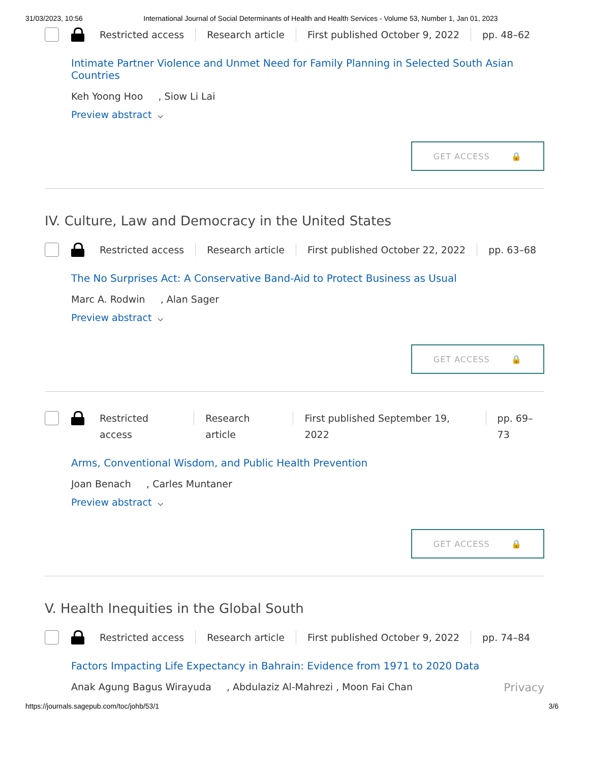31/03/2023, 10:56 International Journal of Social Determinants of Health and Health Services - Volume 53, Number 1, Jan 01, 2023
Restricted access Research article First published October 9, 2022 pp. 48–62
Intimate Partner Violence and Unmet Need for Family Planning in Selected South Asian Countries
Keh Yoong Hoo , Siow Li Lai
Preview abstract ⌵
GET ACCESS 🔒
IV. Culture, Law and Democracy in the United States
Restricted access Research article First published October 22, 2022 pp. 63–68
The No Surprises Act: A Conservative Band-Aid to Protect Business as Usual
Marc A. Rodwin , Alan Sager
Preview abstract ⌵
GET ACCESS 🔒
Restricted access Research article First published September 19, 2022 pp. 69–73
Arms, Conventional Wisdom, and Public Health Prevention
Joan Benach , Carles Muntaner
Preview abstract ⌵
GET ACCESS 🔒
V. Health Inequities in the Global South
Restricted access Research article First published October 9, 2022 pp. 74–84
Factors Impacting Life Expectancy in Bahrain: Evidence from 1971 to 2020 Data
Anak Agung Bagus Wirayuda , Abdulaziz Al-Mahrezi , Moon Fai Chan Privacy
https://journals.sagepub.com/toc/johb/53/1 3/6